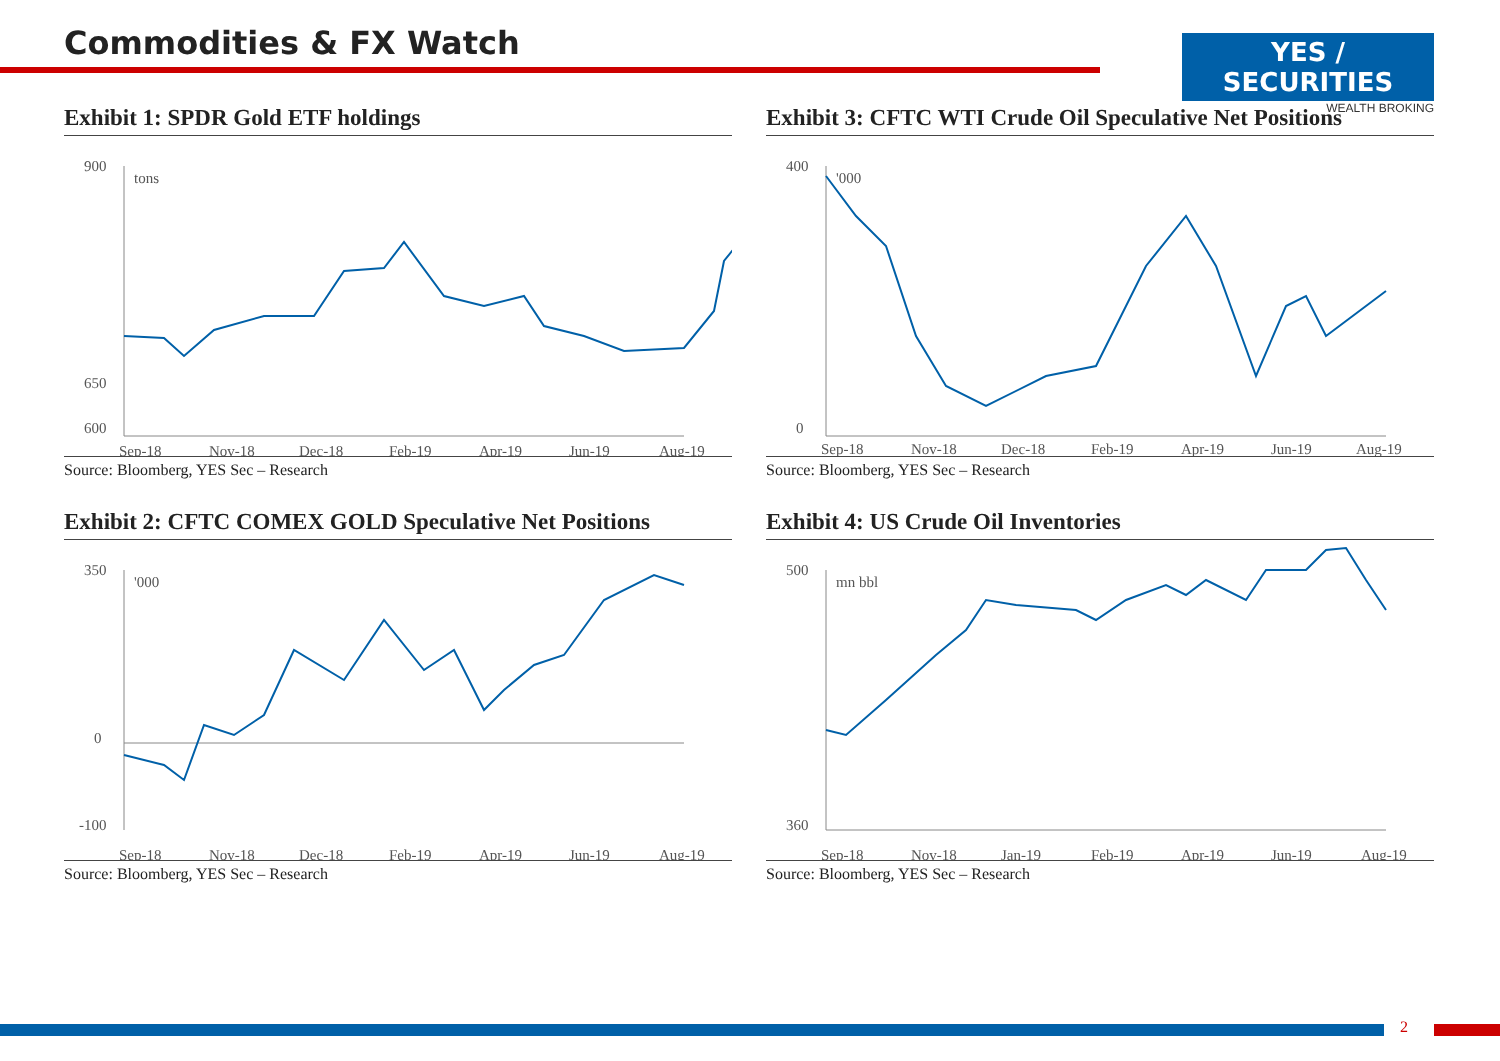Commodities & FX Watch
YES / SECURITIES
WEALTH BROKING
Exhibit 1: SPDR Gold ETF holdings
900
650
600
tons
Sep-18
Nov-18
Dec-18
Feb-19
Apr-19
Jun-19
Aug-19
Source: Bloomberg, YES Sec – Research
Exhibit 3: CFTC WTI Crude Oil Speculative Net Positions
400
0
'000
Sep-18
Nov-18
Dec-18
Feb-19
Apr-19
Jun-19
Aug-19
Source: Bloomberg, YES Sec – Research
Exhibit 2: CFTC COMEX GOLD Speculative Net Positions
350
0
-100
'000
Sep-18
Nov-18
Dec-18
Feb-19
Apr-19
Jun-19
Aug-19
Source: Bloomberg, YES Sec – Research
Exhibit 4: US Crude Oil Inventories
500
360
mn bbl
Sep-18
Nov-18
Jan-19
Feb-19
Apr-19
Jun-19
Aug-19
Source: Bloomberg, YES Sec – Research
2